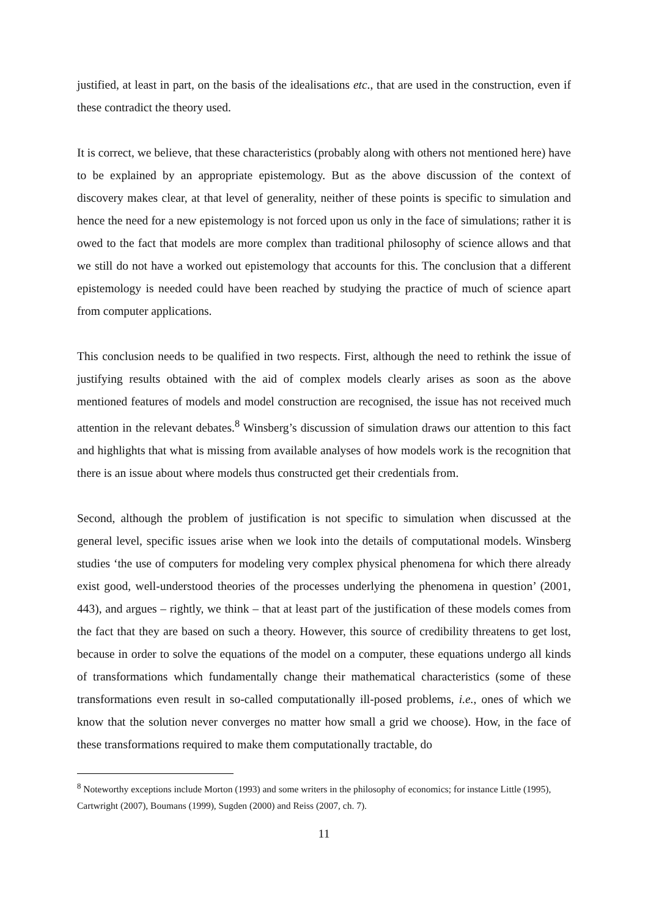justified, at least in part, on the basis of the idealisations etc., that are used in the construction, even if these contradict the theory used.
It is correct, we believe, that these characteristics (probably along with others not mentioned here) have to be explained by an appropriate epistemology. But as the above discussion of the context of discovery makes clear, at that level of generality, neither of these points is specific to simulation and hence the need for a new epistemology is not forced upon us only in the face of simulations; rather it is owed to the fact that models are more complex than traditional philosophy of science allows and that we still do not have a worked out epistemology that accounts for this. The conclusion that a different epistemology is needed could have been reached by studying the practice of much of science apart from computer applications.
This conclusion needs to be qualified in two respects. First, although the need to rethink the issue of justifying results obtained with the aid of complex models clearly arises as soon as the above mentioned features of models and model construction are recognised, the issue has not received much attention in the relevant debates.<sup>8</sup> Winsberg’s discussion of simulation draws our attention to this fact and highlights that what is missing from available analyses of how models work is the recognition that there is an issue about where models thus constructed get their credentials from.
Second, although the problem of justification is not specific to simulation when discussed at the general level, specific issues arise when we look into the details of computational models. Winsberg studies ‘the use of computers for modeling very complex physical phenomena for which there already exist good, well-understood theories of the processes underlying the phenomena in question’ (2001, 443), and argues – rightly, we think – that at least part of the justification of these models comes from the fact that they are based on such a theory. However, this source of credibility threatens to get lost, because in order to solve the equations of the model on a computer, these equations undergo all kinds of transformations which fundamentally change their mathematical characteristics (some of these transformations even result in so-called computationally ill-posed problems, i.e., ones of which we know that the solution never converges no matter how small a grid we choose). How, in the face of these transformations required to make them computationally tractable, do
<sup>8</sup> Noteworthy exceptions include Morton (1993) and some writers in the philosophy of economics; for instance Little (1995), Cartwright (2007), Boumans (1999), Sugden (2000) and Reiss (2007, ch. 7).
11